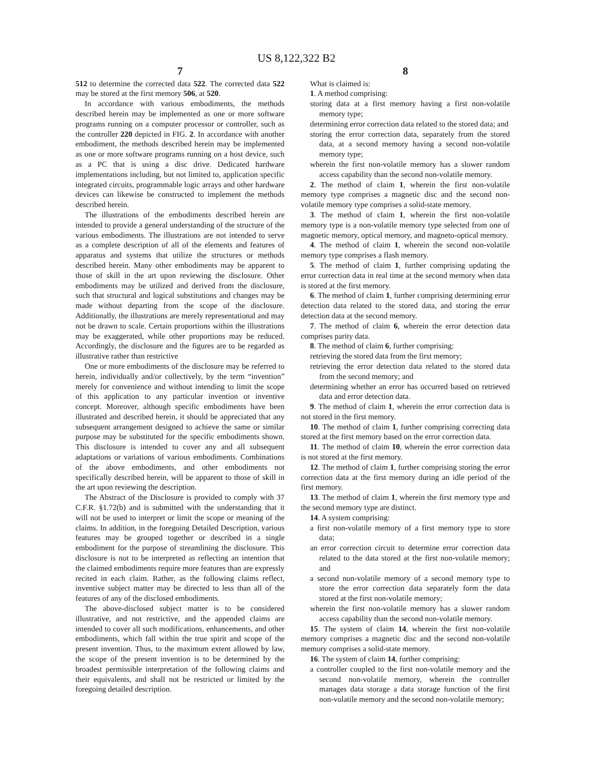US 8,122,322 B2
7
512 to determine the corrected data 522. The corrected data 522 may be stored at the first memory 506, at 520.
In accordance with various embodiments, the methods described herein may be implemented as one or more software programs running on a computer processor or controller, such as the controller 220 depicted in FIG. 2. In accordance with another embodiment, the methods described herein may be implemented as one or more software programs running on a host device, such as a PC that is using a disc drive. Dedicated hardware implementations including, but not limited to, application specific integrated circuits, programmable logic arrays and other hardware devices can likewise be constructed to implement the methods described herein.
The illustrations of the embodiments described herein are intended to provide a general understanding of the structure of the various embodiments. The illustrations are not intended to serve as a complete description of all of the elements and features of apparatus and systems that utilize the structures or methods described herein. Many other embodiments may be apparent to those of skill in the art upon reviewing the disclosure. Other embodiments may be utilized and derived from the disclosure, such that structural and logical substitutions and changes may be made without departing from the scope of the disclosure. Additionally, the illustrations are merely representational and may not be drawn to scale. Certain proportions within the illustrations may be exaggerated, while other proportions may be reduced. Accordingly, the disclosure and the figures are to be regarded as illustrative rather than restrictive
One or more embodiments of the disclosure may be referred to herein, individually and/or collectively, by the term “invention” merely for convenience and without intending to limit the scope of this application to any particular invention or inventive concept. Moreover, although specific embodiments have been illustrated and described herein, it should be appreciated that any subsequent arrangement designed to achieve the same or similar purpose may be substituted for the specific embodiments shown. This disclosure is intended to cover any and all subsequent adaptations or variations of various embodiments. Combinations of the above embodiments, and other embodiments not specifically described herein, will be apparent to those of skill in the art upon reviewing the description.
The Abstract of the Disclosure is provided to comply with 37 C.F.R. §1.72(b) and is submitted with the understanding that it will not be used to interpret or limit the scope or meaning of the claims. In addition, in the foregoing Detailed Description, various features may be grouped together or described in a single embodiment for the purpose of streamlining the disclosure. This disclosure is not to be interpreted as reflecting an intention that the claimed embodiments require more features than are expressly recited in each claim. Rather, as the following claims reflect, inventive subject matter may be directed to less than all of the features of any of the disclosed embodiments.
The above-disclosed subject matter is to be considered illustrative, and not restrictive, and the appended claims are intended to cover all such modifications, enhancements, and other embodiments, which fall within the true spirit and scope of the present invention. Thus, to the maximum extent allowed by law, the scope of the present invention is to be determined by the broadest permissible interpretation of the following claims and their equivalents, and shall not be restricted or limited by the foregoing detailed description.
8
What is claimed is:
1. A method comprising:
storing data at a first memory having a first non-volatile memory type;
determining error correction data related to the stored data; and
storing the error correction data, separately from the stored data, at a second memory having a second non-volatile memory type;
wherein the first non-volatile memory has a slower random access capability than the second non-volatile memory.
2. The method of claim 1, wherein the first non-volatile memory type comprises a magnetic disc and the second non-volatile memory type comprises a solid-state memory.
3. The method of claim 1, wherein the first non-volatile memory type is a non-volatile memory type selected from one of magnetic memory, optical memory, and magneto-optical memory.
4. The method of claim 1, wherein the second non-volatile memory type comprises a flash memory.
5. The method of claim 1, further comprising updating the error correction data in real time at the second memory when data is stored at the first memory.
6. The method of claim 1, further comprising determining error detection data related to the stored data, and storing the error detection data at the second memory.
7. The method of claim 6, wherein the error detection data comprises parity data.
8. The method of claim 6, further comprising:
retrieving the stored data from the first memory;
retrieving the error detection data related to the stored data from the second memory; and
determining whether an error has occurred based on retrieved data and error detection data.
9. The method of claim 1, wherein the error correction data is not stored in the first memory.
10. The method of claim 1, further comprising correcting data stored at the first memory based on the error correction data.
11. The method of claim 10, wherein the error correction data is not stored at the first memory.
12. The method of claim 1, further comprising storing the error correction data at the first memory during an idle period of the first memory.
13. The method of claim 1, wherein the first memory type and the second memory type are distinct.
14. A system comprising:
a first non-volatile memory of a first memory type to store data;
an error correction circuit to determine error correction data related to the data stored at the first non-volatile memory; and
a second non-volatile memory of a second memory type to store the error correction data separately form the data stored at the first non-volatile memory;
wherein the first non-volatile memory has a slower random access capability than the second non-volatile memory.
15. The system of claim 14, wherein the first non-volatile memory comprises a magnetic disc and the second non-volatile memory comprises a solid-state memory.
16. The system of claim 14, further comprising:
a controller coupled to the first non-volatile memory and the second non-volatile memory, wherein the controller manages data storage a data storage function of the first non-volatile memory and the second non-volatile memory;